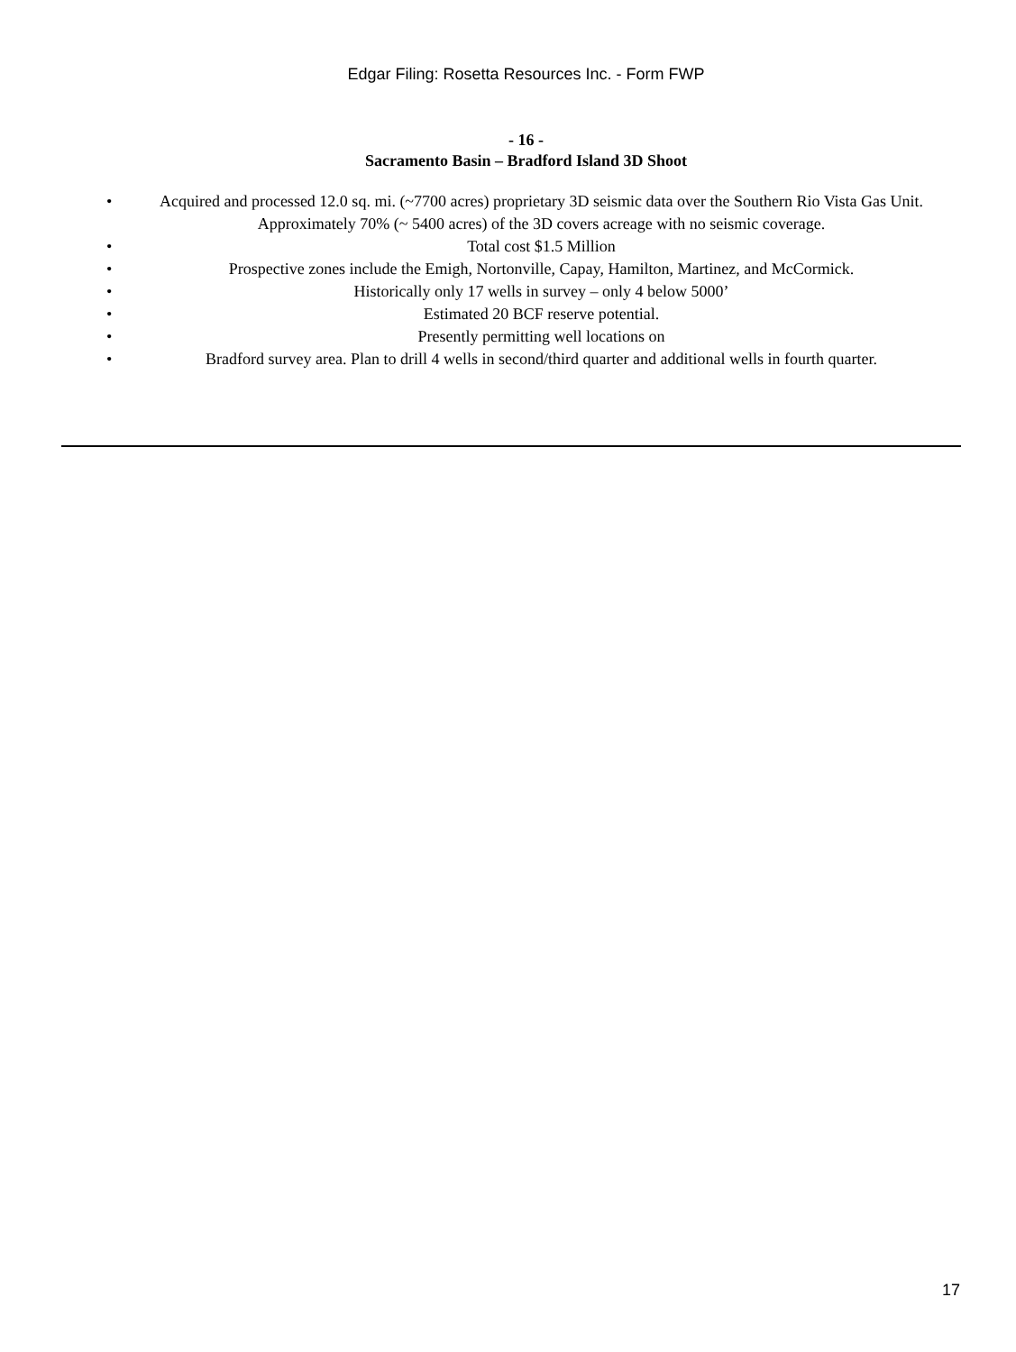Edgar Filing: Rosetta Resources Inc. - Form FWP
- 16 -
Sacramento Basin – Bradford Island 3D Shoot
• Acquired and processed 12.0 sq. mi. (~7700 acres) proprietary 3D seismic data over the Southern Rio Vista Gas Unit. Approximately 70% (~ 5400 acres) of the 3D covers acreage with no seismic coverage.
• Total cost $1.5 Million
• Prospective zones include the Emigh, Nortonville, Capay, Hamilton, Martinez, and McCormick.
• Historically only 17 wells in survey – only 4 below 5000’
• Estimated 20 BCF reserve potential.
• Presently permitting well locations on
• Bradford survey area. Plan to drill 4 wells in second/third quarter and additional wells in fourth quarter.
17